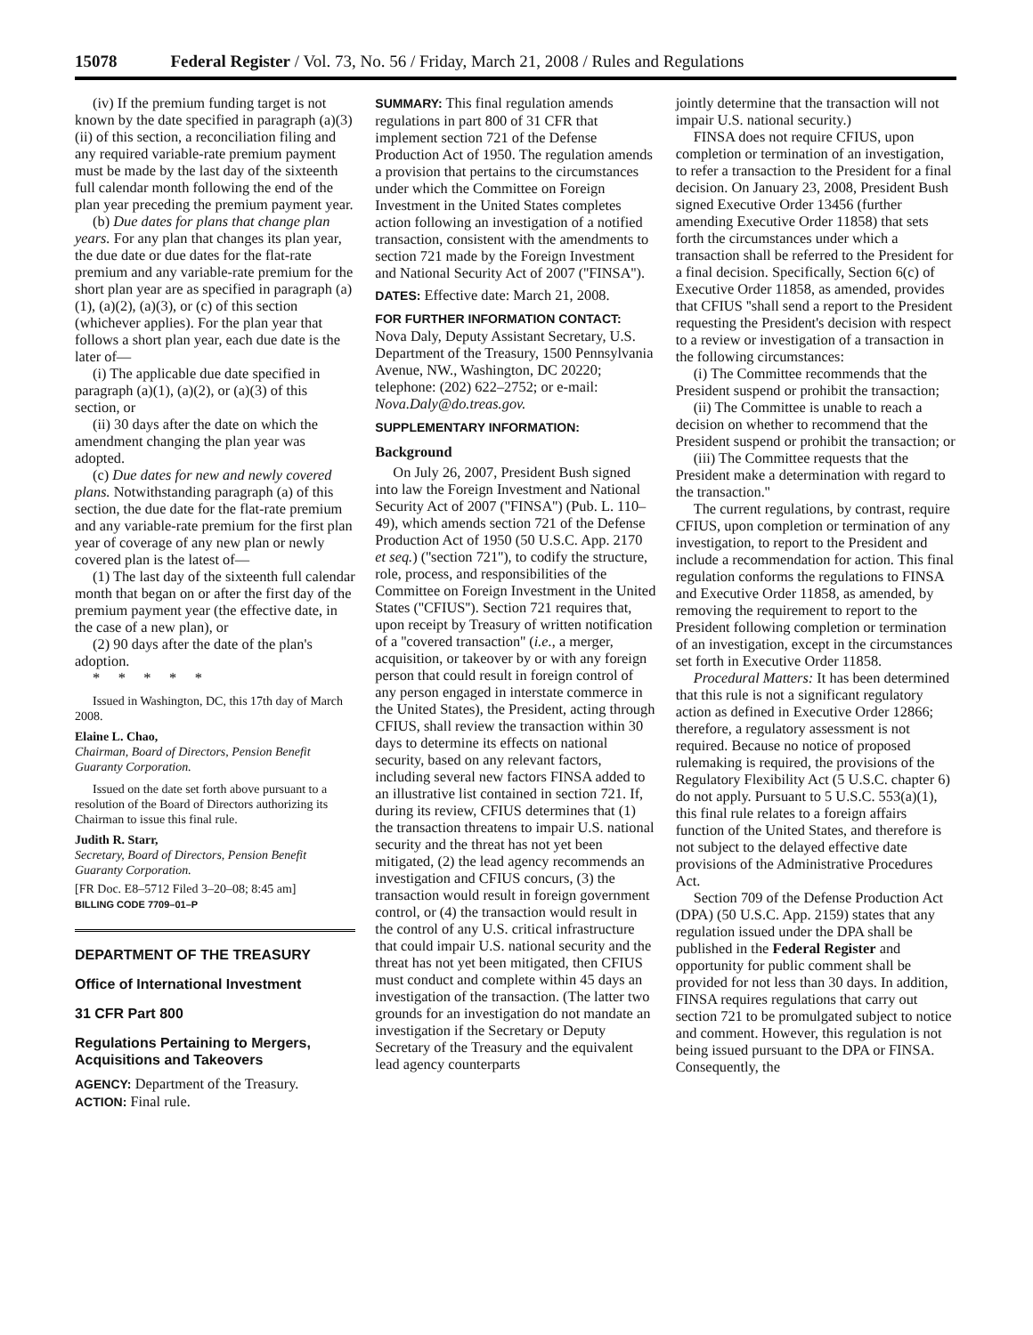15078 Federal Register / Vol. 73, No. 56 / Friday, March 21, 2008 / Rules and Regulations
(iv) If the premium funding target is not known by the date specified in paragraph (a)(3)(ii) of this section, a reconciliation filing and any required variable-rate premium payment must be made by the last day of the sixteenth full calendar month following the end of the plan year preceding the premium payment year.
(b) Due dates for plans that change plan years. For any plan that changes its plan year, the due date or due dates for the flat-rate premium and any variable-rate premium for the short plan year are as specified in paragraph (a)(1), (a)(2), (a)(3), or (c) of this section (whichever applies). For the plan year that follows a short plan year, each due date is the later of—
(i) The applicable due date specified in paragraph (a)(1), (a)(2), or (a)(3) of this section, or
(ii) 30 days after the date on which the amendment changing the plan year was adopted.
(c) Due dates for new and newly covered plans. Notwithstanding paragraph (a) of this section, the due date for the flat-rate premium and any variable-rate premium for the first plan year of coverage of any new plan or newly covered plan is the latest of—
(1) The last day of the sixteenth full calendar month that began on or after the first day of the premium payment year (the effective date, in the case of a new plan), or
(2) 90 days after the date of the plan's adoption.
* * * * *
Issued in Washington, DC, this 17th day of March 2008.
Elaine L. Chao,
Chairman, Board of Directors, Pension Benefit Guaranty Corporation.
Issued on the date set forth above pursuant to a resolution of the Board of Directors authorizing its Chairman to issue this final rule.
Judith R. Starr,
Secretary, Board of Directors, Pension Benefit Guaranty Corporation.
[FR Doc. E8–5712 Filed 3–20–08; 8:45 am]
BILLING CODE 7709–01–P
DEPARTMENT OF THE TREASURY
Office of International Investment
31 CFR Part 800
Regulations Pertaining to Mergers, Acquisitions and Takeovers
AGENCY: Department of the Treasury.
ACTION: Final rule.
SUMMARY: This final regulation amends regulations in part 800 of 31 CFR that implement section 721 of the Defense Production Act of 1950. The regulation amends a provision that pertains to the circumstances under which the Committee on Foreign Investment in the United States completes action following an investigation of a notified transaction, consistent with the amendments to section 721 made by the Foreign Investment and National Security Act of 2007 (''FINSA'').
DATES: Effective date: March 21, 2008.
FOR FURTHER INFORMATION CONTACT: Nova Daly, Deputy Assistant Secretary, U.S. Department of the Treasury, 1500 Pennsylvania Avenue, NW., Washington, DC 20220; telephone: (202) 622–2752; or e-mail: Nova.Daly@do.treas.gov.
SUPPLEMENTARY INFORMATION:
Background
On July 26, 2007, President Bush signed into law the Foreign Investment and National Security Act of 2007 (''FINSA'') (Pub. L. 110–49), which amends section 721 of the Defense Production Act of 1950 (50 U.S.C. App. 2170 et seq.) (''section 721''), to codify the structure, role, process, and responsibilities of the Committee on Foreign Investment in the United States (''CFIUS''). Section 721 requires that, upon receipt by Treasury of written notification of a ''covered transaction'' (i.e., a merger, acquisition, or takeover by or with any foreign person that could result in foreign control of any person engaged in interstate commerce in the United States), the President, acting through CFIUS, shall review the transaction within 30 days to determine its effects on national security, based on any relevant factors, including several new factors FINSA added to an illustrative list contained in section 721. If, during its review, CFIUS determines that (1) the transaction threatens to impair U.S. national security and the threat has not yet been mitigated, (2) the lead agency recommends an investigation and CFIUS concurs, (3) the transaction would result in foreign government control, or (4) the transaction would result in the control of any U.S. critical infrastructure that could impair U.S. national security and the threat has not yet been mitigated, then CFIUS must conduct and complete within 45 days an investigation of the transaction. (The latter two grounds for an investigation do not mandate an investigation if the Secretary or Deputy Secretary of the Treasury and the equivalent lead agency counterparts
jointly determine that the transaction will not impair U.S. national security.)
FINSA does not require CFIUS, upon completion or termination of an investigation, to refer a transaction to the President for a final decision. On January 23, 2008, President Bush signed Executive Order 13456 (further amending Executive Order 11858) that sets forth the circumstances under which a transaction shall be referred to the President for a final decision. Specifically, Section 6(c) of Executive Order 11858, as amended, provides that CFIUS ''shall send a report to the President requesting the President's decision with respect to a review or investigation of a transaction in the following circumstances:
(i) The Committee recommends that the President suspend or prohibit the transaction;
(ii) The Committee is unable to reach a decision on whether to recommend that the President suspend or prohibit the transaction; or
(iii) The Committee requests that the President make a determination with regard to the transaction.''
The current regulations, by contrast, require CFIUS, upon completion or termination of any investigation, to report to the President and include a recommendation for action. This final regulation conforms the regulations to FINSA and Executive Order 11858, as amended, by removing the requirement to report to the President following completion or termination of an investigation, except in the circumstances set forth in Executive Order 11858.
Procedural Matters: It has been determined that this rule is not a significant regulatory action as defined in Executive Order 12866; therefore, a regulatory assessment is not required. Because no notice of proposed rulemaking is required, the provisions of the Regulatory Flexibility Act (5 U.S.C. chapter 6) do not apply. Pursuant to 5 U.S.C. 553(a)(1), this final rule relates to a foreign affairs function of the United States, and therefore is not subject to the delayed effective date provisions of the Administrative Procedures Act.
Section 709 of the Defense Production Act (DPA) (50 U.S.C. App. 2159) states that any regulation issued under the DPA shall be published in the Federal Register and opportunity for public comment shall be provided for not less than 30 days. In addition, FINSA requires regulations that carry out section 721 to be promulgated subject to notice and comment. However, this regulation is not being issued pursuant to the DPA or FINSA. Consequently, the